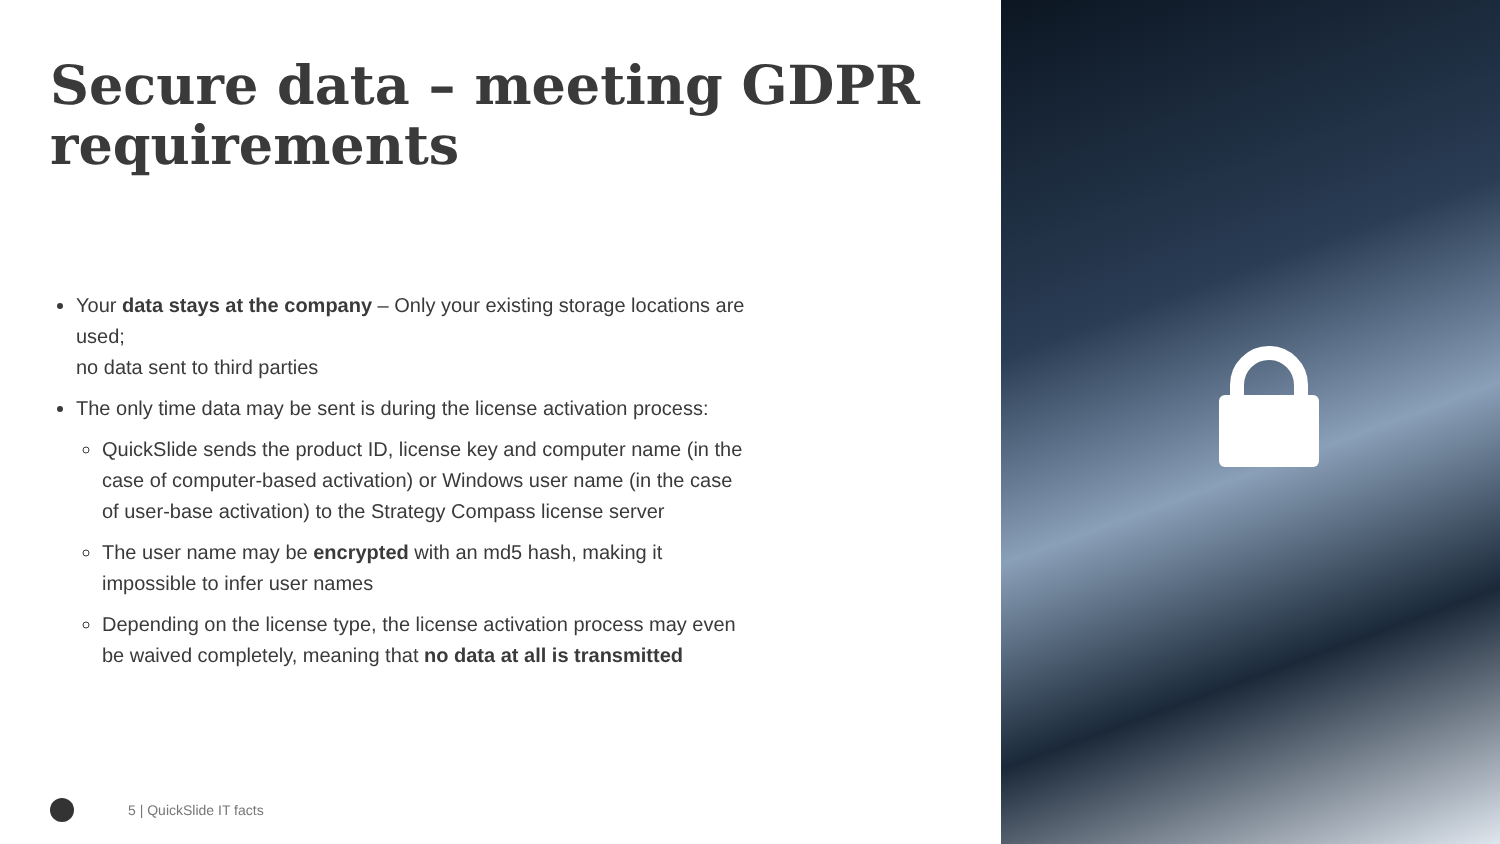Secure data – meeting GDPR requirements
Your data stays at the company – Only your existing storage locations are used;
no data sent to third parties
The only time data may be sent is during the license activation process:
QuickSlide sends the product ID, license key and computer name (in the case of computer-based activation) or Windows user name (in the case of user-base activation) to the Strategy Compass license server
The user name may be encrypted with an md5 hash, making it impossible to infer user names
Depending on the license type, the license activation process may even be waived completely, meaning that no data at all is transmitted
5 | QuickSlide IT facts